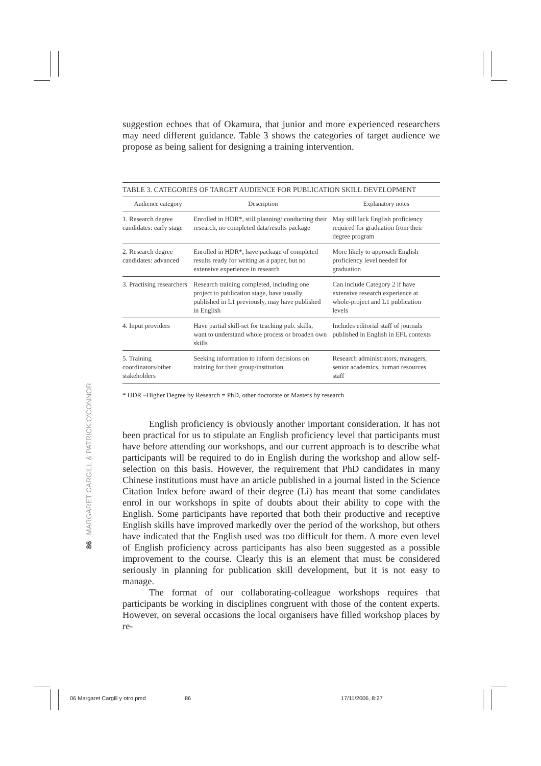suggestion echoes that of Okamura, that junior and more experienced researchers may need different guidance. Table 3 shows the categories of target audience we propose as being salient for designing a training intervention.
TABLE 3. CATEGORIES OF TARGET AUDIENCE FOR PUBLICATION SKILL DEVELOPMENT
| Audience category | Description | Explanatory notes |
| --- | --- | --- |
| 1. Research degree candidates: early stage | Enrolled in HDR*, still planning/ conducting their research, no completed data/results package | May still lack English proficiency required for graduation from their degree program |
| 2. Research degree candidates: advanced | Enrolled in HDR*, have package of completed results ready for writing as a paper, but no extensive experience in research | More likely to approach English proficiency level needed for graduation |
| 3. Practising researchers | Research training completed, including one project to publication stage, have usually published in L1 previously, may have published in English | Can include Category 2 if have extensive research experience at whole-project and L1 publication levels |
| 4. Input providers | Have partial skill-set for teaching pub. skills, want to understand whole process or broaden own skills | Includes editorial staff of journals published in English in EFL contexts |
| 5. Training coordinators/other stakeholders | Seeking information to inform decisions on training for their group/institution | Research administrators, managers, senior academics, human resources staff |
* HDR –Higher Degree by Research = PhD, other doctorate or Masters by research
English proficiency is obviously another important consideration. It has not been practical for us to stipulate an English proficiency level that participants must have before attending our workshops, and our current approach is to describe what participants will be required to do in English during the workshop and allow self-selection on this basis. However, the requirement that PhD candidates in many Chinese institutions must have an article published in a journal listed in the Science Citation Index before award of their degree (Li) has meant that some candidates enrol in our workshops in spite of doubts about their ability to cope with the English. Some participants have reported that both their productive and receptive English skills have improved markedly over the period of the workshop, but others have indicated that the English used was too difficult for them. A more even level of English proficiency across participants has also been suggested as a possible improvement to the course. Clearly this is an element that must be considered seriously in planning for publication skill development, but it is not easy to manage.
The format of our collaborating-colleague workshops requires that participants be working in disciplines congruent with those of the content experts. However, on several occasions the local organisers have filled workshop places by re-
86 MARGARET CARGILL & PATRICK O'CONNOR
06 Margaret Cargill y otro.pmd 86 17/11/2006, 8:27